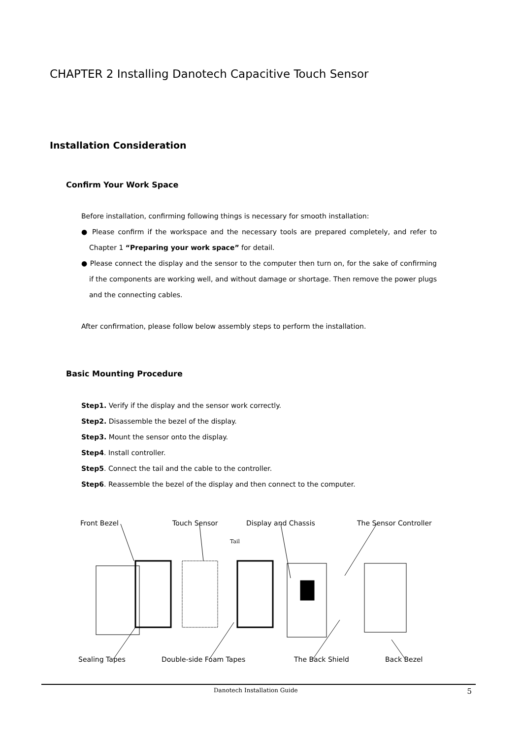CHAPTER 2 Installing Danotech Capacitive Touch Sensor
Installation Consideration
Confirm Your Work Space
Before installation, confirming following things is necessary for smooth installation:
● Please confirm if the workspace and the necessary tools are prepared completely, and refer to Chapter 1 “Preparing your work space” for detail.
● Please connect the display and the sensor to the computer then turn on, for the sake of confirming if the components are working well, and without damage or shortage. Then remove the power plugs and the connecting cables.
After confirmation, please follow below assembly steps to perform the installation.
Basic Mounting Procedure
Step1. Verify if the display and the sensor work correctly.
Step2. Disassemble the bezel of the display.
Step3. Mount the sensor onto the display.
Step4. Install controller.
Step5. Connect the tail and the cable to the controller.
Step6. Reassemble the bezel of the display and then connect to the computer.
Front Bezel Touch Sensor Display and Chassis The Sensor Controller
Tail
Sealing Tapes Double-side Foam Tapes The Back Shield Back Bezel
Danotech Installation Guide 5